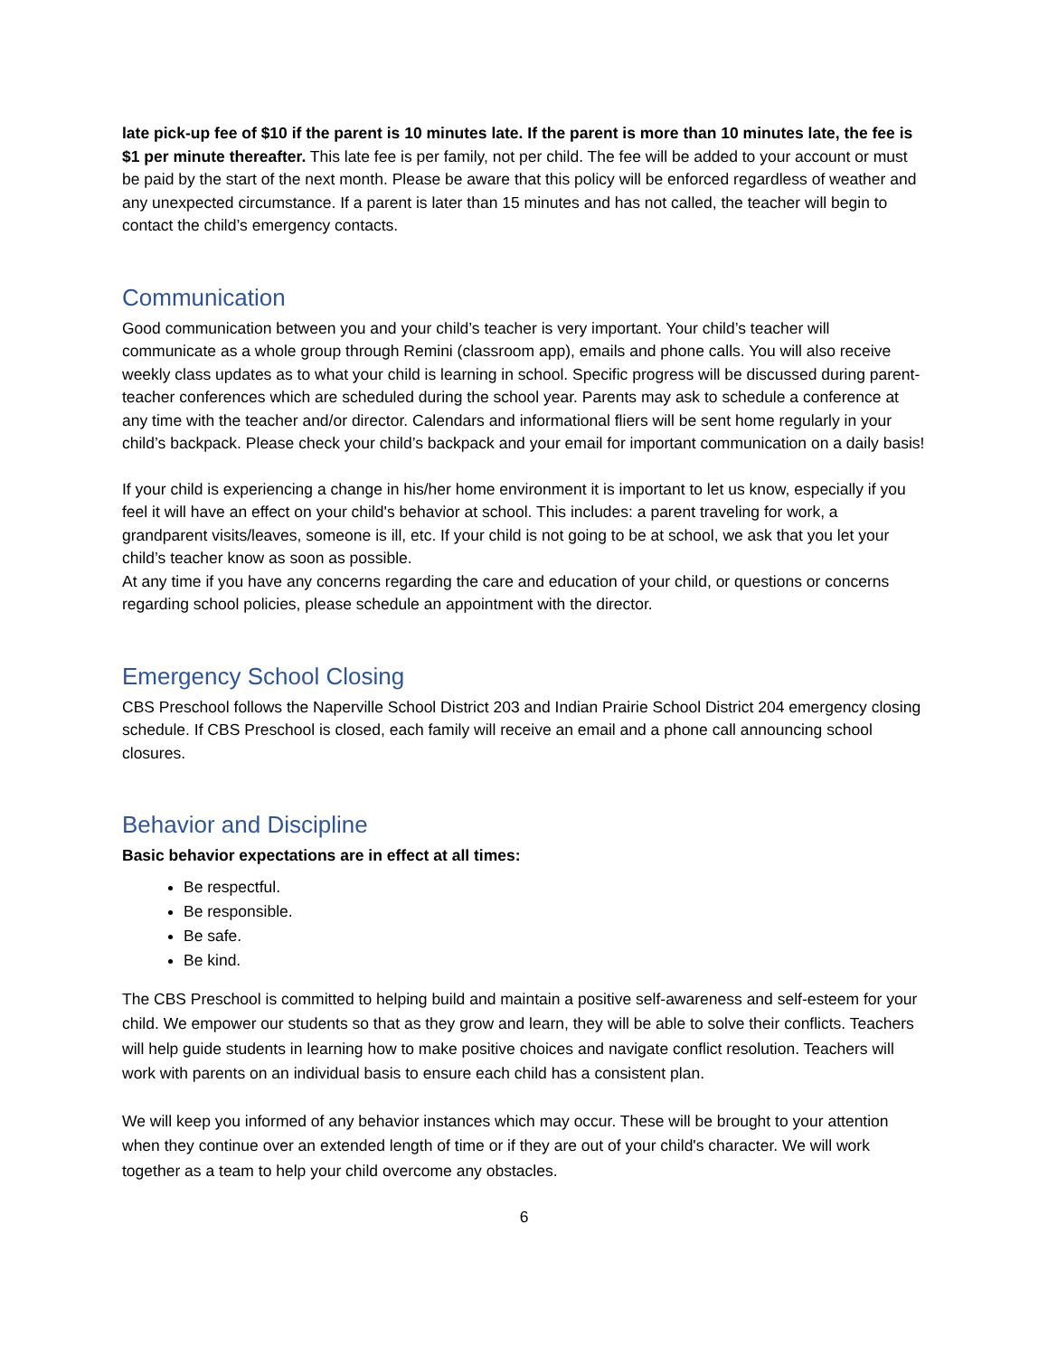late pick-up fee of $10 if the parent is 10 minutes late. If the parent is more than 10 minutes late, the fee is $1 per minute thereafter. This late fee is per family, not per child. The fee will be added to your account or must be paid by the start of the next month. Please be aware that this policy will be enforced regardless of weather and any unexpected circumstance. If a parent is later than 15 minutes and has not called, the teacher will begin to contact the child’s emergency contacts.
Communication
Good communication between you and your child’s teacher is very important. Your child’s teacher will communicate as a whole group through Remini (classroom app), emails and phone calls. You will also receive weekly class updates as to what your child is learning in school. Specific progress will be discussed during parent-teacher conferences which are scheduled during the school year. Parents may ask to schedule a conference at any time with the teacher and/or director. Calendars and informational fliers will be sent home regularly in your child’s backpack. Please check your child’s backpack and your email for important communication on a daily basis!
If your child is experiencing a change in his/her home environment it is important to let us know, especially if you feel it will have an effect on your child's behavior at school. This includes: a parent traveling for work, a grandparent visits/leaves, someone is ill, etc. If your child is not going to be at school, we ask that you let your child’s teacher know as soon as possible.
At any time if you have any concerns regarding the care and education of your child, or questions or concerns regarding school policies, please schedule an appointment with the director.
Emergency School Closing
CBS Preschool follows the Naperville School District 203 and Indian Prairie School District 204 emergency closing schedule. If CBS Preschool is closed, each family will receive an email and a phone call announcing school closures.
Behavior and Discipline
Basic behavior expectations are in effect at all times:
Be respectful.
Be responsible.
Be safe.
Be kind.
The CBS Preschool is committed to helping build and maintain a positive self-awareness and self-esteem for your child. We empower our students so that as they grow and learn, they will be able to solve their conflicts. Teachers will help guide students in learning how to make positive choices and navigate conflict resolution. Teachers will work with parents on an individual basis to ensure each child has a consistent plan.
We will keep you informed of any behavior instances which may occur. These will be brought to your attention when they continue over an extended length of time or if they are out of your child's character. We will work together as a team to help your child overcome any obstacles.
6